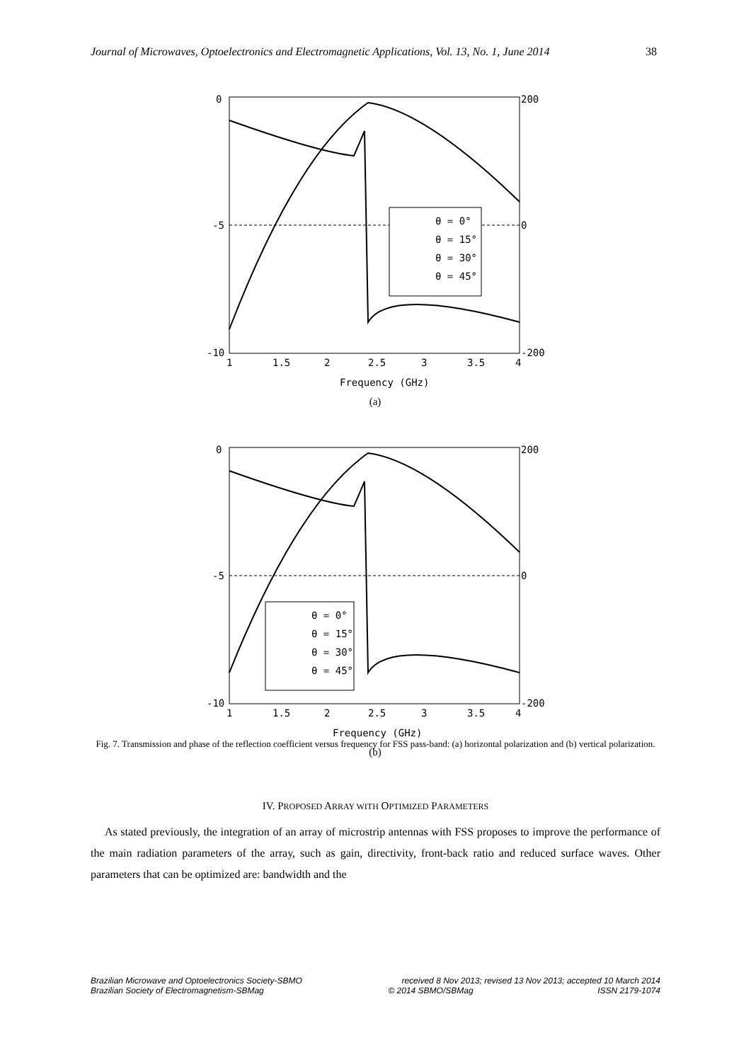Journal of Microwaves, Optoelectronics and Electromagnetic Applications, Vol. 13, No. 1, June 2014 38
0
-5
-10
200
0
-200
1
1.5
2
2.5
3
3.5
4
Frequency (GHz)
θ = 0°
θ = 15°
θ = 30°
θ = 45°
(a)
0
-5
-10
200
0
-200
1
1.5
2
2.5
3
3.5
4
Frequency (GHz)
θ = 0°
θ = 15°
θ = 30°
θ = 45°
(b)
Fig. 7. Transmission and phase of the reflection coefficient versus frequency for FSS pass-band: (a) horizontal polarization and (b) vertical polarization.
IV. PROPOSED ARRAY WITH OPTIMIZED PARAMETERS
As stated previously, the integration of an array of microstrip antennas with FSS proposes to improve the performance of the main radiation parameters of the array, such as gain, directivity, front-back ratio and reduced surface waves. Other parameters that can be optimized are: bandwidth and the
Brazilian Microwave and Optoelectronics Society-SBMO received 8 Nov 2013; revised 13 Nov 2013; accepted 10 March 2014
Brazilian Society of Electromagnetism-SBMag © 2014 SBMO/SBMag ISSN 2179-1074